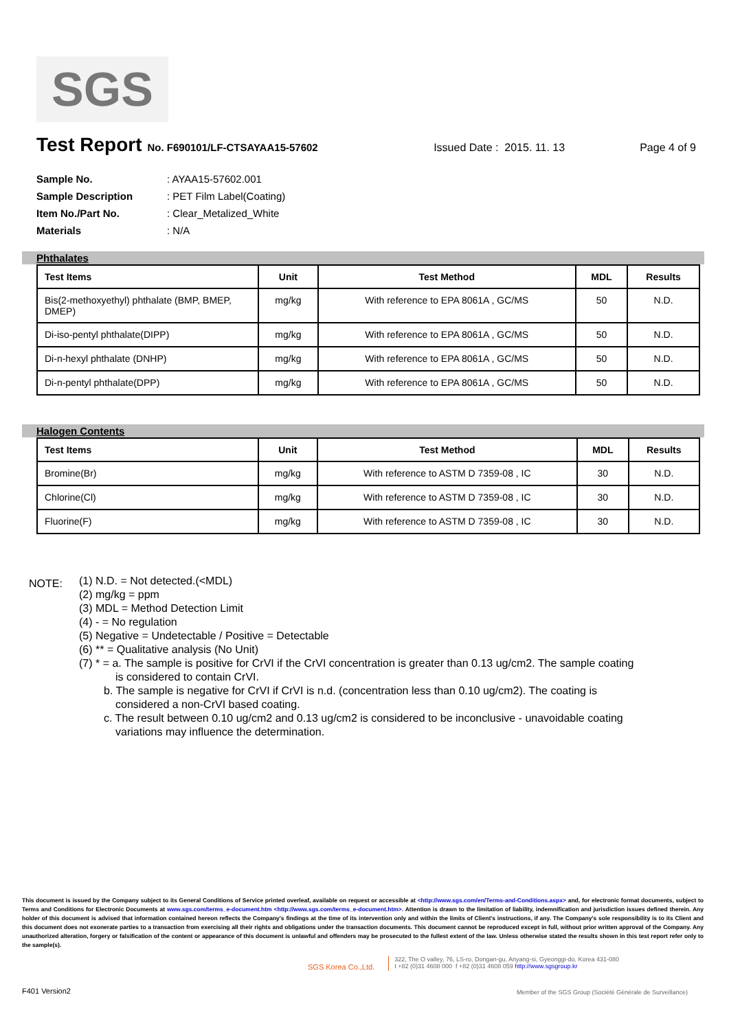SGS
Test Report No. F690101/LF-CTSAYAA15-57602 Issued Date : 2015. 11. 13 Page 4 of 9
Sample No.: AYAA15-57602.001
Sample Description: PET Film Label(Coating)
Item No./Part No.: Clear_Metalized_White
Materials: N/A
Phthalates
| Test Items | Unit | Test Method | MDL | Results |
| --- | --- | --- | --- | --- |
| Bis(2-methoxyethyl) phthalate (BMP, BMEP, DMEP) | mg/kg | With reference to EPA 8061A , GC/MS | 50 | N.D. |
| Di-iso-pentyl phthalate(DIPP) | mg/kg | With reference to EPA 8061A , GC/MS | 50 | N.D. |
| Di-n-hexyl phthalate (DNHP) | mg/kg | With reference to EPA 8061A , GC/MS | 50 | N.D. |
| Di-n-pentyl phthalate(DPP) | mg/kg | With reference to EPA 8061A , GC/MS | 50 | N.D. |
Halogen Contents
| Test Items | Unit | Test Method | MDL | Results |
| --- | --- | --- | --- | --- |
| Bromine(Br) | mg/kg | With reference to ASTM D 7359-08 , IC | 30 | N.D. |
| Chlorine(Cl) | mg/kg | With reference to ASTM D 7359-08 , IC | 30 | N.D. |
| Fluorine(F) | mg/kg | With reference to ASTM D 7359-08 , IC | 30 | N.D. |
NOTE:
(1) N.D. = Not detected.(<MDL)
(2) mg/kg = ppm
(3) MDL = Method Detection Limit
(4) - = No regulation
(5) Negative = Undetectable / Positive = Detectable
(6) ** = Qualitative analysis (No Unit)
(7) * = a. The sample is positive for CrVI if the CrVI concentration is greater than 0.13 ug/cm2. The sample coating
is considered to contain CrVI.
b. The sample is negative for CrVI if CrVI is n.d. (concentration less than 0.10 ug/cm2). The coating is
considered a non-CrVI based coating.
c. The result between 0.10 ug/cm2 and 0.13 ug/cm2 is considered to be inconclusive - unavoidable coating
variations may influence the determination.
This document is issued by the Company subject to its General Conditions of Service printed overleaf, available on request or accessible at <http://www.sgs.com/en/Terms-and-Conditions.aspx> and, for electronic format documents, subject to Terms and Conditions for Electronic Documents at www.sgs.com/terms_e-document.htm <http://www.sgs.com/terms_e-document.htm>. Attention is drawn to the limitation of liability, indemnification and jurisdiction issues defined therein. Any holder of this document is advised that information contained hereon reflects the Company's findings at the time of its intervention only and within the limits of Client's instructions, if any. The Company's sole responsibility is to its Client and this document does not exonerate parties to a transaction from exercising all their rights and obligations under the transaction documents. This document cannot be reproduced except in full, without prior written approval of the Company. Any unauthorized alteration, forgery or falsification of the content or appearance of this document is unlawful and offenders may be prosecuted to the fullest extent of the law. Unless otherwise stated the results shown in this test report refer only to the sample(s).
SGS Korea Co.,Ltd. 322, The O valley, 76, LS-ro, Dongan-gu, Anyang-si, Gyeonggi-do, Korea 431-080
t +82 (0)31 4608 000 f +82 (0)31 4608 059 http://www.sgsgroup.kr
F401 Version2
Member of the SGS Group (Société Générale de Surveillance)